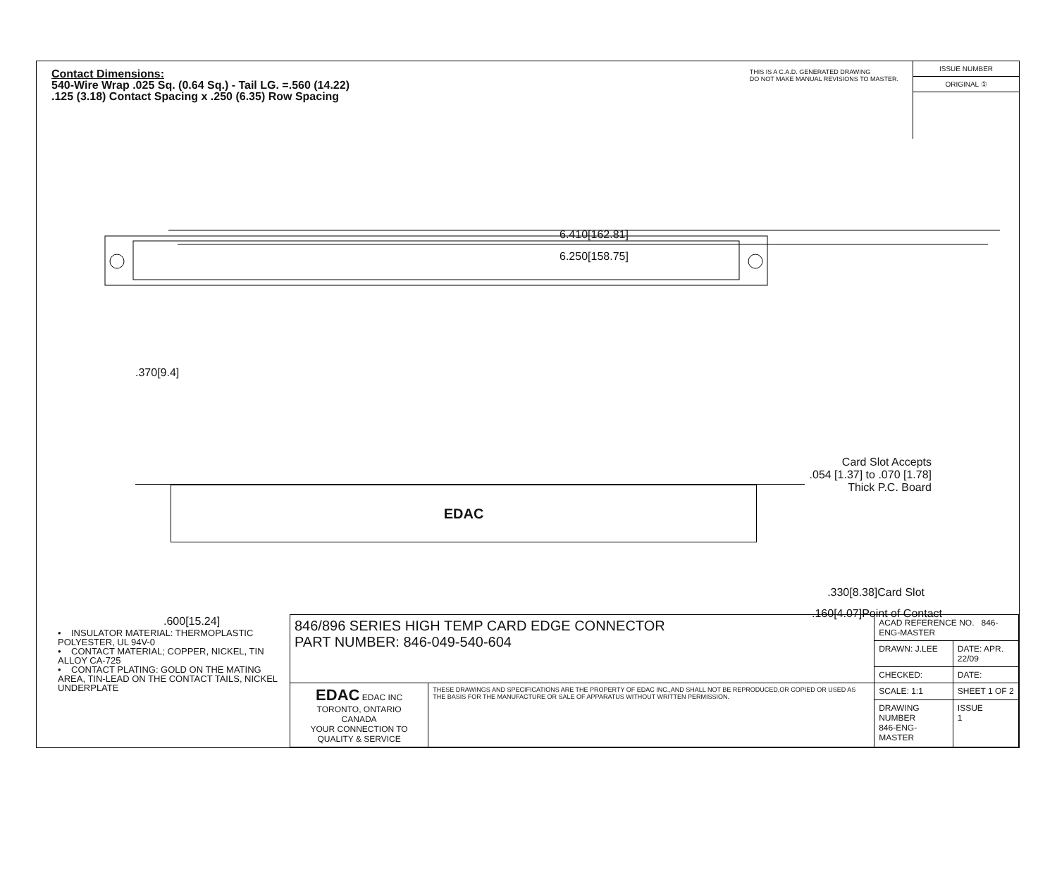Contact Dimensions:
540-Wire Wrap .025 Sq. (0.64 Sq.) - Tail LG. =.560 (14.22)
.125 (3.18) Contact Spacing x .250 (6.35) Row Spacing
THIS IS A C.A.D. GENERATED DRAWING
DO NOT MAKE MANUAL REVISIONS TO MASTER.
ISSUE NUMBER
ORIGINAL ①
6.410[162.81]
6.250[158.75]
.370[9.4]
Card Slot Accepts
.054 [1.37] to .070 [1.78]
Thick P.C. Board
EDAC
.330[8.38]Card Slot
.160[4.07]Point of Contact
.600[15.24]
• INSULATOR MATERIAL: THERMOPLASTIC POLYESTER, UL 94V-0
• CONTACT MATERIAL; COPPER, NICKEL, TIN ALLOY CA-725
• CONTACT PLATING: GOLD ON THE MATING AREA, TIN-LEAD ON THE CONTACT TAILS, NICKEL UNDERPLATE
| 846/896 SERIES HIGH TEMP CARD EDGE CONNECTOR PART NUMBER: 846-049-540-604 | | ACAD REFERENCE NO. 846-ENG-MASTER | | |
| | | DRAWN: J.LEE | DATE: APR. 22/09 | |
| | | CHECKED: | DATE: | |
| EDAC EDAC INC TORONTO, ONTARIO CANADA YOUR CONNECTION TO QUALITY & SERVICE | THESE DRAWINGS AND SPECIFICATIONS ARE THE PROPERTY OF EDAC INC.,AND SHALL NOT BE REPRODUCED,OR COPIED OR USED AS THE BASIS FOR THE MANUFACTURE OR SALE OF APPARATUS WITHOUT WRITTEN PERMISSION. | SCALE: 1:1 | SHEET 1 OF 2 | |
| | | DRAWING NUMBER 846-ENG-MASTER | | ISSUE 1 |